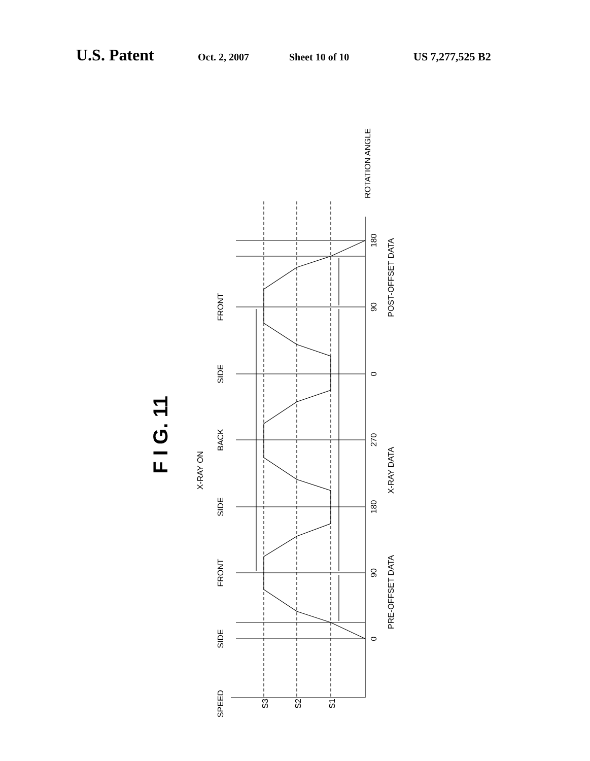U.S. Patent Oct. 2, 2007 Sheet 10 of 10 US 7,277,525 B2
F I G. 11
ROTATION ANGLE
SPEED
S3
S2
S1
SIDE
FRONT
SIDE
BACK
SIDE
FRONT
0
90
180
270
0
90
180
X-RAY ON
X-RAY DATA
PRE-OFFSET DATA
POST-OFFSET DATA